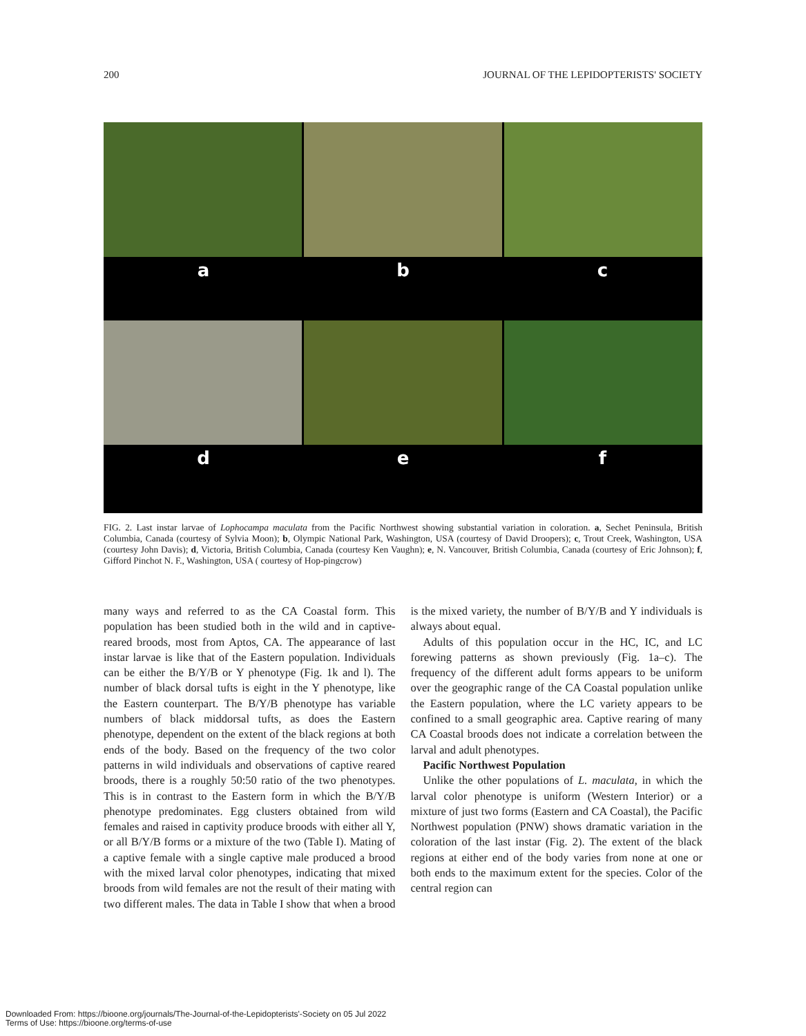200 JOURNAL OF THE LEPIDOPTERISTS' SOCIETY
a b c
d e f
FIG. 2. Last instar larvae of Lophocampa maculata from the Pacific Northwest showing substantial variation in coloration. a, Sechet Peninsula, British Columbia, Canada (courtesy of Sylvia Moon); b, Olympic National Park, Washington, USA (courtesy of David Droopers); c, Trout Creek, Washington, USA (courtesy John Davis); d, Victoria, British Columbia, Canada (courtesy Ken Vaughn); e, N. Vancouver, British Columbia, Canada (courtesy of Eric Johnson); f, Gifford Pinchot N. F., Washington, USA ( courtesy of Hop-pingcrow)
many ways and referred to as the CA Coastal form. This population has been studied both in the wild and in captive-reared broods, most from Aptos, CA. The appearance of last instar larvae is like that of the Eastern population. Individuals can be either the B/Y/B or Y phenotype (Fig. 1k and l). The number of black dorsal tufts is eight in the Y phenotype, like the Eastern counterpart. The B/Y/B phenotype has variable numbers of black middorsal tufts, as does the Eastern phenotype, dependent on the extent of the black regions at both ends of the body. Based on the frequency of the two color patterns in wild individuals and observations of captive reared broods, there is a roughly 50:50 ratio of the two phenotypes. This is in contrast to the Eastern form in which the B/Y/B phenotype predominates. Egg clusters obtained from wild females and raised in captivity produce broods with either all Y, or all B/Y/B forms or a mixture of the two (Table I). Mating of a captive female with a single captive male produced a brood with the mixed larval color phenotypes, indicating that mixed broods from wild females are not the result of their mating with two different males. The data in Table I show that when a brood is the mixed variety, the number of B/Y/B and Y individuals is always about equal.
Adults of this population occur in the HC, IC, and LC forewing patterns as shown previously (Fig. 1a–c). The frequency of the different adult forms appears to be uniform over the geographic range of the CA Coastal population unlike the Eastern population, where the LC variety appears to be confined to a small geographic area. Captive rearing of many CA Coastal broods does not indicate a correlation between the larval and adult phenotypes.
Pacific Northwest Population
Unlike the other populations of L. maculata, in which the larval color phenotype is uniform (Western Interior) or a mixture of just two forms (Eastern and CA Coastal), the Pacific Northwest population (PNW) shows dramatic variation in the coloration of the last instar (Fig. 2). The extent of the black regions at either end of the body varies from none at one or both ends to the maximum extent for the species. Color of the central region can
Downloaded From: https://bioone.org/journals/The-Journal-of-the-Lepidopterists'-Society on 05 Jul 2022
Terms of Use: https://bioone.org/terms-of-use